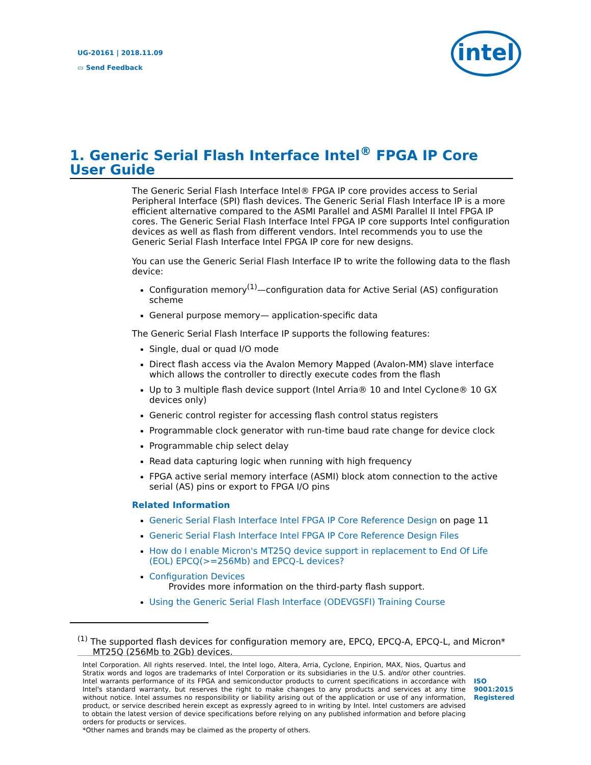UG-20161 | 2018.11.09
▭ Send Feedback
intel
1. Generic Serial Flash Interface Intel<sup>®</sup> FPGA IP Core User Guide
The Generic Serial Flash Interface Intel® FPGA IP core provides access to Serial Peripheral Interface (SPI) flash devices. The Generic Serial Flash Interface IP is a more efficient alternative compared to the ASMI Parallel and ASMI Parallel II Intel FPGA IP cores. The Generic Serial Flash Interface Intel FPGA IP core supports Intel configuration devices as well as flash from different vendors. Intel recommends you to use the Generic Serial Flash Interface Intel FPGA IP core for new designs.
You can use the Generic Serial Flash Interface IP to write the following data to the flash device:
Configuration memory<sup>(1)</sup>—configuration data for Active Serial (AS) configuration scheme
General purpose memory— application-specific data
The Generic Serial Flash Interface IP supports the following features:
Single, dual or quad I/O mode
Direct flash access via the Avalon Memory Mapped (Avalon-MM) slave interface which allows the controller to directly execute codes from the flash
Up to 3 multiple flash device support (Intel Arria® 10 and Intel Cyclone® 10 GX devices only)
Generic control register for accessing flash control status registers
Programmable clock generator with run-time baud rate change for device clock
Programmable chip select delay
Read data capturing logic when running with high frequency
FPGA active serial memory interface (ASMI) block atom connection to the active serial (AS) pins or export to FPGA I/O pins
Related Information
Generic Serial Flash Interface Intel FPGA IP Core Reference Design on page 11
Generic Serial Flash Interface Intel FPGA IP Core Reference Design Files
How do I enable Micron's MT25Q device support in replacement to End Of Life (EOL) EPCQ(>=256Mb) and EPCQ-L devices?
Configuration Devices
Provides more information on the third-party flash support.
Using the Generic Serial Flash Interface (ODEVGSFI) Training Course
<sup>(1)</sup> The supported flash devices for configuration memory are, EPCQ, EPCQ-A, EPCQ-L, and Micron* MT25Q (256Mb to 2Gb) devices.
Intel Corporation. All rights reserved. Intel, the Intel logo, Altera, Arria, Cyclone, Enpirion, MAX, Nios, Quartus and Stratix words and logos are trademarks of Intel Corporation or its subsidiaries in the U.S. and/or other countries. Intel warrants performance of its FPGA and semiconductor products to current specifications in accordance with Intel's standard warranty, but reserves the right to make changes to any products and services at any time without notice. Intel assumes no responsibility or liability arising out of the application or use of any information, product, or service described herein except as expressly agreed to in writing by Intel. Intel customers are advised to obtain the latest version of device specifications before relying on any published information and before placing orders for products or services.
*Other names and brands may be claimed as the property of others.
ISO
9001:2015
Registered